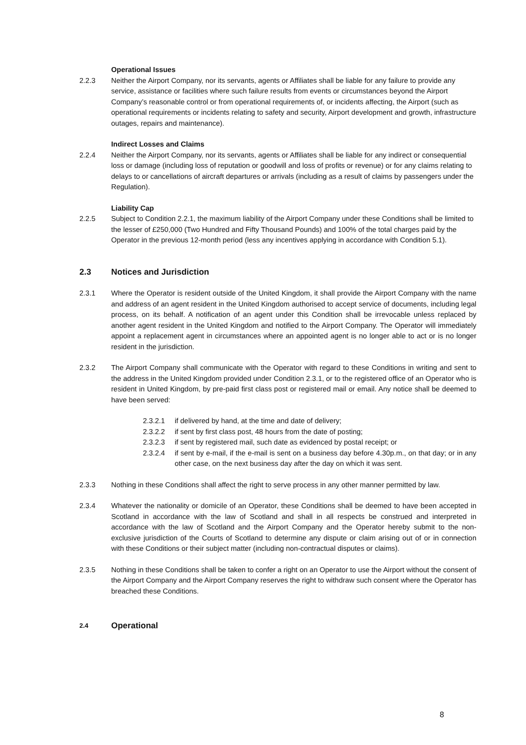Operational Issues
2.2.3 Neither the Airport Company, nor its servants, agents or Affiliates shall be liable for any failure to provide any service, assistance or facilities where such failure results from events or circumstances beyond the Airport Company’s reasonable control or from operational requirements of, or incidents affecting, the Airport (such as operational requirements or incidents relating to safety and security, Airport development and growth, infrastructure outages, repairs and maintenance).
Indirect Losses and Claims
2.2.4 Neither the Airport Company, nor its servants, agents or Affiliates shall be liable for any indirect or consequential loss or damage (including loss of reputation or goodwill and loss of profits or revenue) or for any claims relating to delays to or cancellations of aircraft departures or arrivals (including as a result of claims by passengers under the Regulation).
Liability Cap
2.2.5 Subject to Condition 2.2.1, the maximum liability of the Airport Company under these Conditions shall be limited to the lesser of £250,000 (Two Hundred and Fifty Thousand Pounds) and 100% of the total charges paid by the Operator in the previous 12-month period (less any incentives applying in accordance with Condition 5.1).
2.3 Notices and Jurisdiction
2.3.1 Where the Operator is resident outside of the United Kingdom, it shall provide the Airport Company with the name and address of an agent resident in the United Kingdom authorised to accept service of documents, including legal process, on its behalf. A notification of an agent under this Condition shall be irrevocable unless replaced by another agent resident in the United Kingdom and notified to the Airport Company. The Operator will immediately appoint a replacement agent in circumstances where an appointed agent is no longer able to act or is no longer resident in the jurisdiction.
2.3.2 The Airport Company shall communicate with the Operator with regard to these Conditions in writing and sent to the address in the United Kingdom provided under Condition 2.3.1, or to the registered office of an Operator who is resident in United Kingdom, by pre-paid first class post or registered mail or email. Any notice shall be deemed to have been served:
2.3.2.1 if delivered by hand, at the time and date of delivery;
2.3.2.2 if sent by first class post, 48 hours from the date of posting;
2.3.2.3 if sent by registered mail, such date as evidenced by postal receipt; or
2.3.2.4 if sent by e-mail, if the e-mail is sent on a business day before 4.30p.m., on that day; or in any other case, on the next business day after the day on which it was sent.
2.3.3 Nothing in these Conditions shall affect the right to serve process in any other manner permitted by law.
2.3.4 Whatever the nationality or domicile of an Operator, these Conditions shall be deemed to have been accepted in Scotland in accordance with the law of Scotland and shall in all respects be construed and interpreted in accordance with the law of Scotland and the Airport Company and the Operator hereby submit to the non-exclusive jurisdiction of the Courts of Scotland to determine any dispute or claim arising out of or in connection with these Conditions or their subject matter (including non-contractual disputes or claims).
2.3.5 Nothing in these Conditions shall be taken to confer a right on an Operator to use the Airport without the consent of the Airport Company and the Airport Company reserves the right to withdraw such consent where the Operator has breached these Conditions.
2.4 Operational
8